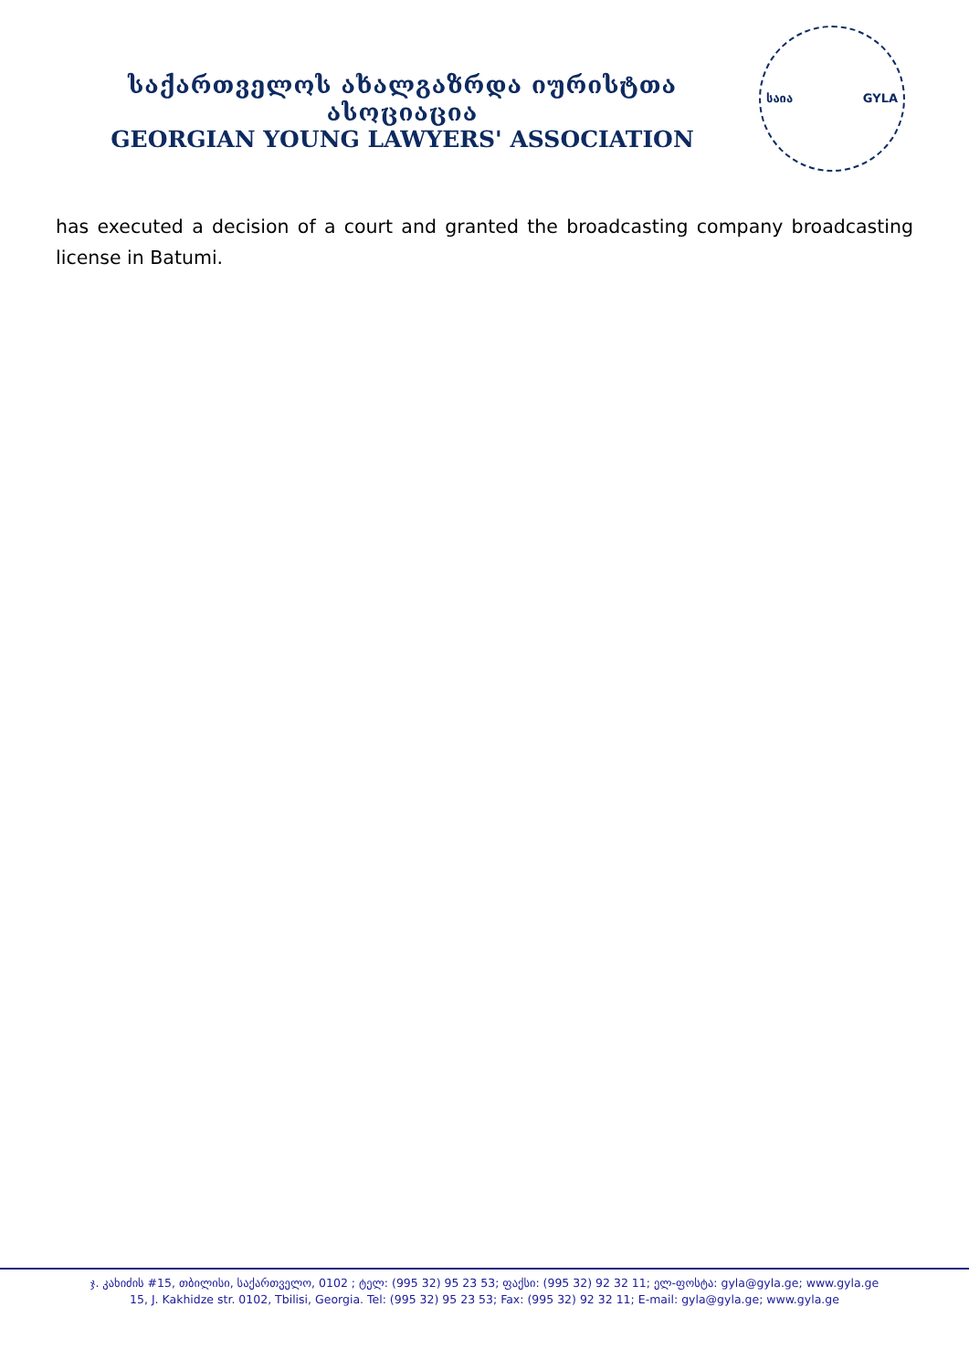საქართველოს ახალგაზრდა იურისტთა ასოციაცია
GEORGIAN YOUNG LAWYERS' ASSOCIATION
საია GYLA
has executed a decision of a court and granted the broadcasting company broadcasting license in Batumi.
ჯ. კახიძის #15, თბილისი, საქართველო, 0102 ; ტელ: (995 32) 95 23 53; ფაქსი: (995 32) 92 32 11; ელ-ფოსტა: gyla@gyla.ge; www.gyla.ge
15, J. Kakhidze str. 0102, Tbilisi, Georgia. Tel: (995 32) 95 23 53; Fax: (995 32) 92 32 11; E-mail: gyla@gyla.ge; www.gyla.ge